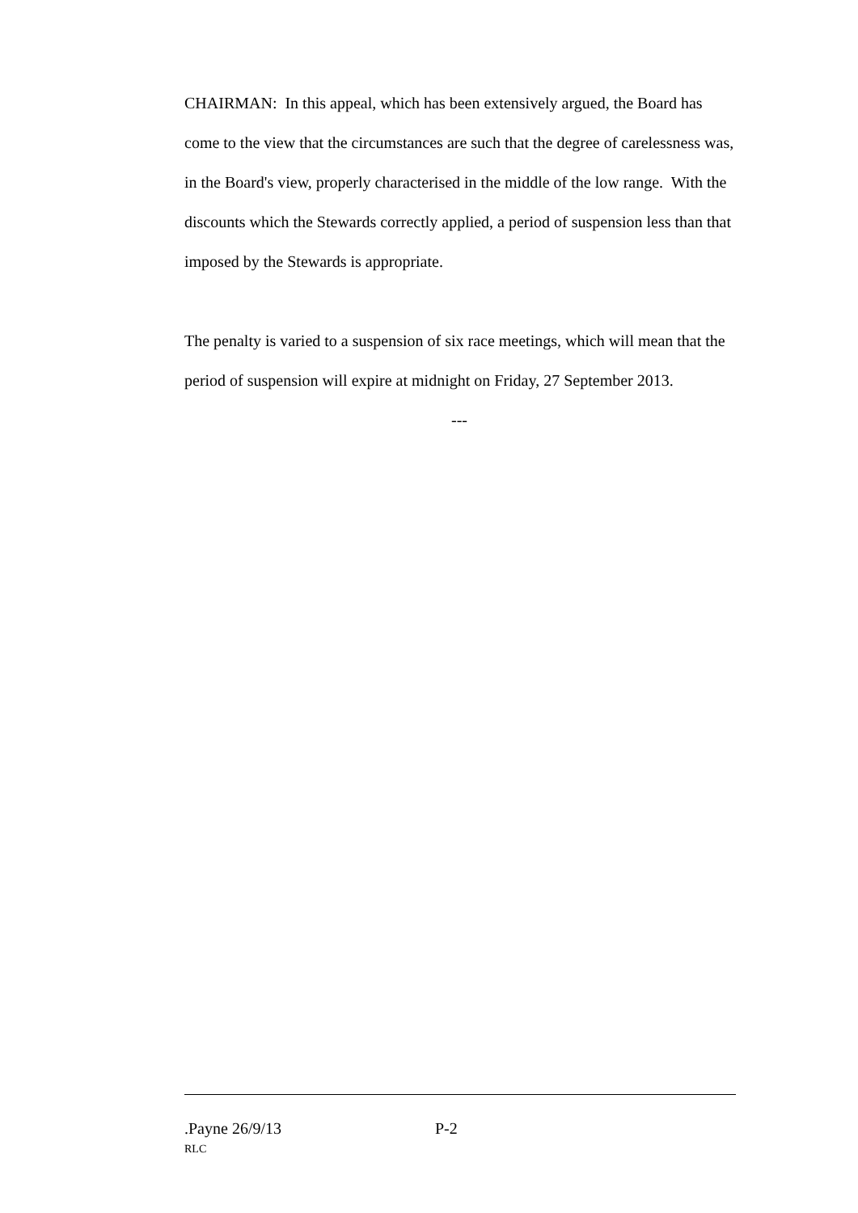CHAIRMAN: In this appeal, which has been extensively argued, the Board has come to the view that the circumstances are such that the degree of carelessness was, in the Board's view, properly characterised in the middle of the low range. With the discounts which the Stewards correctly applied, a period of suspension less than that imposed by the Stewards is appropriate.
The penalty is varied to a suspension of six race meetings, which will mean that the period of suspension will expire at midnight on Friday, 27 September 2013.
---
.Payne 26/9/13 P-2
RLC